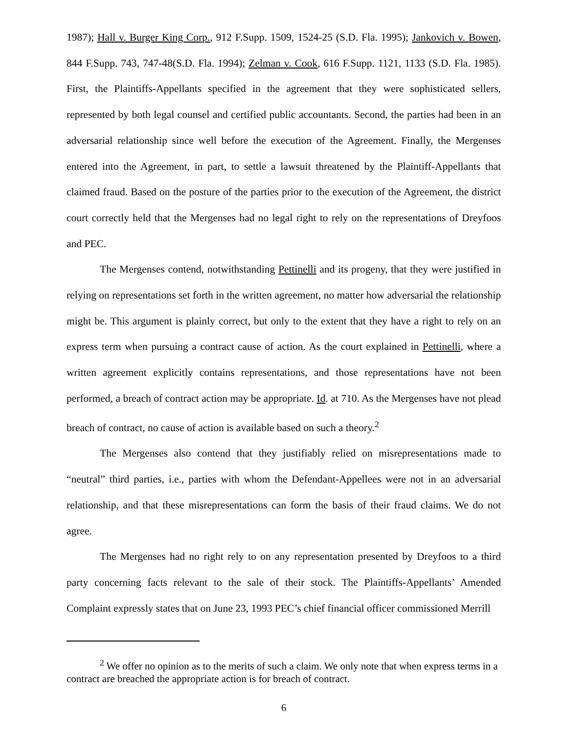1987); Hall v. Burger King Corp., 912 F.Supp. 1509, 1524-25 (S.D. Fla. 1995); Jankovich v. Bowen, 844 F.Supp. 743, 747-48(S.D. Fla. 1994); Zelman v. Cook, 616 F.Supp. 1121, 1133 (S.D. Fla. 1985). First, the Plaintiffs-Appellants specified in the agreement that they were sophisticated sellers, represented by both legal counsel and certified public accountants. Second, the parties had been in an adversarial relationship since well before the execution of the Agreement. Finally, the Mergenses entered into the Agreement, in part, to settle a lawsuit threatened by the Plaintiff-Appellants that claimed fraud. Based on the posture of the parties prior to the execution of the Agreement, the district court correctly held that the Mergenses had no legal right to rely on the representations of Dreyfoos and PEC.
The Mergenses contend, notwithstanding Pettinelli and its progeny, that they were justified in relying on representations set forth in the written agreement, no matter how adversarial the relationship might be. This argument is plainly correct, but only to the extent that they have a right to rely on an express term when pursuing a contract cause of action. As the court explained in Pettinelli, where a written agreement explicitly contains representations, and those representations have not been performed, a breach of contract action may be appropriate. Id. at 710. As the Mergenses have not plead breach of contract, no cause of action is available based on such a theory.<sup>2</sup>
The Mergenses also contend that they justifiably relied on misrepresentations made to “neutral” third parties, i.e., parties with whom the Defendant-Appellees were not in an adversarial relationship, and that these misrepresentations can form the basis of their fraud claims. We do not agree.
The Mergenses had no right rely to on any representation presented by Dreyfoos to a third party concerning facts relevant to the sale of their stock. The Plaintiffs-Appellants’ Amended Complaint expressly states that on June 23, 1993 PEC’s chief financial officer commissioned Merrill
<sup>2</sup> We offer no opinion as to the merits of such a claim. We only note that when express terms in a contract are breached the appropriate action is for breach of contract.
6